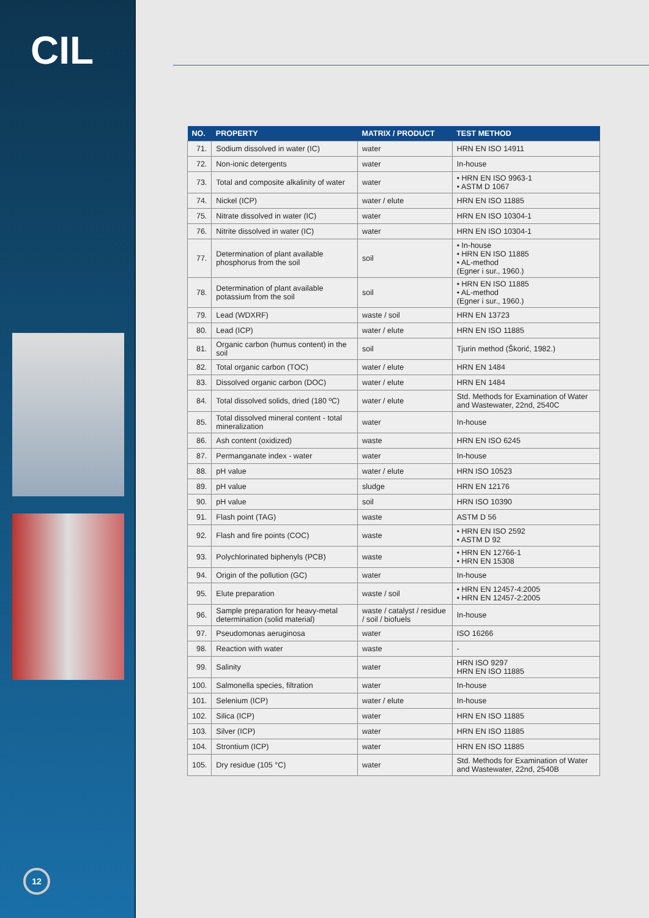CIL
12
| NO. | PROPERTY | MATRIX / PRODUCT | TEST METHOD |
| --- | --- | --- | --- |
| 71. | Sodium dissolved in water (IC) | water | HRN EN ISO 14911 |
| 72. | Non-ionic detergents | water | In-house |
| 73. | Total and composite alkalinity of water | water | • HRN EN ISO 9963-1 • ASTM D 1067 |
| 74. | Nickel (ICP) | water / elute | HRN EN ISO 11885 |
| 75. | Nitrate dissolved in water (IC) | water | HRN EN ISO 10304-1 |
| 76. | Nitrite dissolved in water (IC) | water | HRN EN ISO 10304-1 |
| 77. | Determination of plant available phosphorus from the soil | soil | • In-house • HRN EN ISO 11885 • AL-method (Egner i sur., 1960.) |
| 78. | Determination of plant available potassium from the soil | soil | • HRN EN ISO 11885 • AL-method (Egner i sur., 1960.) |
| 79. | Lead (WDXRF) | waste / soil | HRN EN 13723 |
| 80. | Lead (ICP) | water / elute | HRN EN ISO 11885 |
| 81. | Organic carbon (humus content) in the soil | soil | Tjurin method (Škorić, 1982.) |
| 82. | Total organic carbon (TOC) | water / elute | HRN EN 1484 |
| 83. | Dissolved organic carbon (DOC) | water / elute | HRN EN 1484 |
| 84. | Total dissolved solids, dried (180 ºC) | water / elute | Std. Methods for Examination of Water and Wastewater, 22nd, 2540C |
| 85. | Total dissolved mineral content - total mineralization | water | In-house |
| 86. | Ash content (oxidized) | waste | HRN EN ISO 6245 |
| 87. | Permanganate index - water | water | In-house |
| 88. | pH value | water / elute | HRN ISO 10523 |
| 89. | pH value | sludge | HRN EN 12176 |
| 90. | pH value | soil | HRN ISO 10390 |
| 91. | Flash point (TAG) | waste | ASTM D 56 |
| 92. | Flash and fire points (COC) | waste | • HRN EN ISO 2592 • ASTM D 92 |
| 93. | Polychlorinated biphenyls (PCB) | waste | • HRN EN 12766-1 • HRN EN 15308 |
| 94. | Origin of the pollution (GC) | water | In-house |
| 95. | Elute preparation | waste / soil | • HRN EN 12457-4:2005 • HRN EN 12457-2:2005 |
| 96. | Sample preparation for heavy-metal determination (solid material) | waste / catalyst / residue / soil / biofuels | In-house |
| 97. | Pseudomonas aeruginosa | water | ISO 16266 |
| 98. | Reaction with water | waste | - |
| 99. | Salinity | water | HRN ISO 9297 HRN EN ISO 11885 |
| 100. | Salmonella species, filtration | water | In-house |
| 101. | Selenium (ICP) | water / elute | In-house |
| 102. | Silica (ICP) | water | HRN EN ISO 11885 |
| 103. | Silver (ICP) | water | HRN EN ISO 11885 |
| 104. | Strontium (ICP) | water | HRN EN ISO 11885 |
| 105. | Dry residue (105 °C) | water | Std. Methods for Examination of Water and Wastewater, 22nd, 2540B |